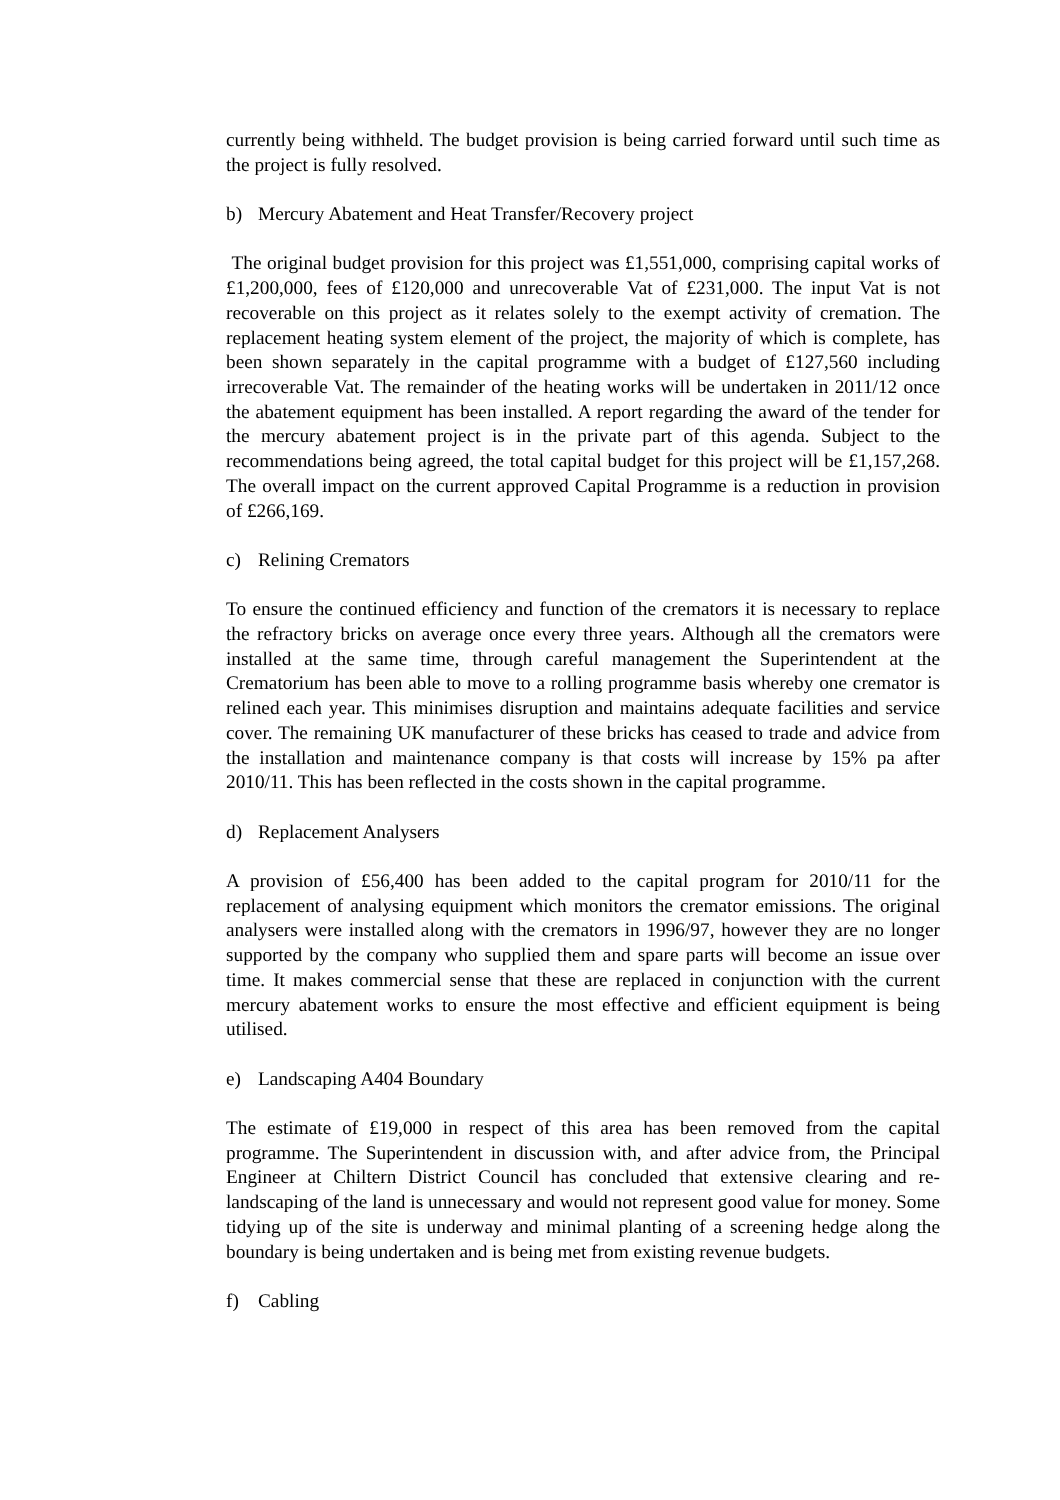currently being withheld. The budget provision is being carried forward until such time as the project is fully resolved.
b) Mercury Abatement and Heat Transfer/Recovery project
The original budget provision for this project was £1,551,000, comprising capital works of £1,200,000, fees of £120,000 and unrecoverable Vat of £231,000. The input Vat is not recoverable on this project as it relates solely to the exempt activity of cremation. The replacement heating system element of the project, the majority of which is complete, has been shown separately in the capital programme with a budget of £127,560 including irrecoverable Vat. The remainder of the heating works will be undertaken in 2011/12 once the abatement equipment has been installed. A report regarding the award of the tender for the mercury abatement project is in the private part of this agenda. Subject to the recommendations being agreed, the total capital budget for this project will be £1,157,268. The overall impact on the current approved Capital Programme is a reduction in provision of £266,169.
c) Relining Cremators
To ensure the continued efficiency and function of the cremators it is necessary to replace the refractory bricks on average once every three years. Although all the cremators were installed at the same time, through careful management the Superintendent at the Crematorium has been able to move to a rolling programme basis whereby one cremator is relined each year. This minimises disruption and maintains adequate facilities and service cover. The remaining UK manufacturer of these bricks has ceased to trade and advice from the installation and maintenance company is that costs will increase by 15% pa after 2010/11. This has been reflected in the costs shown in the capital programme.
d) Replacement Analysers
A provision of £56,400 has been added to the capital program for 2010/11 for the replacement of analysing equipment which monitors the cremator emissions. The original analysers were installed along with the cremators in 1996/97, however they are no longer supported by the company who supplied them and spare parts will become an issue over time. It makes commercial sense that these are replaced in conjunction with the current mercury abatement works to ensure the most effective and efficient equipment is being utilised.
e) Landscaping A404 Boundary
The estimate of £19,000 in respect of this area has been removed from the capital programme. The Superintendent in discussion with, and after advice from, the Principal Engineer at Chiltern District Council has concluded that extensive clearing and re-landscaping of the land is unnecessary and would not represent good value for money. Some tidying up of the site is underway and minimal planting of a screening hedge along the boundary is being undertaken and is being met from existing revenue budgets.
f) Cabling